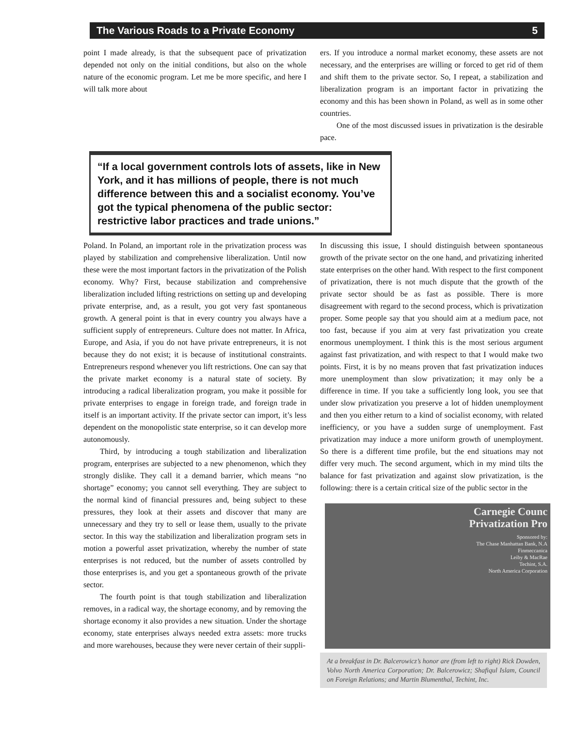The Various Roads to a Private Economy 5
point I made already, is that the subsequent pace of privatization depended not only on the initial conditions, but also on the whole nature of the economic program. Let me be more specific, and here I will talk more about
ers. If you introduce a normal market economy, these assets are not necessary, and the enterprises are willing or forced to get rid of them and shift them to the private sector. So, I repeat, a stabilization and liberalization program is an important factor in privatizing the economy and this has been shown in Poland, as well as in some other countries.
One of the most discussed issues in privatization is the desirable pace.
“If a local government controls lots of assets, like in New York, and it has millions of people, there is not much difference between this and a socialist economy. You’ve got the typical phenomena of the public sector: restrictive labor practices and trade unions.”
Poland. In Poland, an important role in the privatization process was played by stabilization and comprehensive liberalization. Until now these were the most important factors in the privatization of the Polish economy. Why? First, because stabilization and comprehensive liberalization included lifting restrictions on setting up and developing private enterprise, and, as a result, you got very fast spontaneous growth. A general point is that in every country you always have a sufficient supply of entrepreneurs. Culture does not matter. In Africa, Europe, and Asia, if you do not have private entrepreneurs, it is not because they do not exist; it is because of institutional constraints. Entrepreneurs respond whenever you lift restrictions. One can say that the private market economy is a natural state of society. By introducing a radical liberalization program, you make it possible for private enterprises to engage in foreign trade, and foreign trade in itself is an important activity. If the private sector can import, it’s less dependent on the monopolistic state enterprise, so it can develop more autonomously.
Third, by introducing a tough stabilization and liberalization program, enterprises are subjected to a new phenomenon, which they strongly dislike. They call it a demand barrier, which means “no shortage” economy; you cannot sell everything. They are subject to the normal kind of financial pressures and, being subject to these pressures, they look at their assets and discover that many are unnecessary and they try to sell or lease them, usually to the private sector. In this way the stabilization and liberalization program sets in motion a powerful asset privatization, whereby the number of state enterprises is not reduced, but the number of assets controlled by those enterprises is, and you get a spontaneous growth of the private sector.
The fourth point is that tough stabilization and liberalization removes, in a radical way, the shortage economy, and by removing the shortage economy it also provides a new situation. Under the shortage economy, state enterprises always needed extra assets: more trucks and more warehouses, because they were never certain of their suppli-
In discussing this issue, I should distinguish between spontaneous growth of the private sector on the one hand, and privatizing inherited state enterprises on the other hand. With respect to the first component of privatization, there is not much dispute that the growth of the private sector should be as fast as possible. There is more disagreement with regard to the second process, which is privatization proper. Some people say that you should aim at a medium pace, not too fast, because if you aim at very fast privatization you create enormous unemployment. I think this is the most serious argument against fast privatization, and with respect to that I would make two points. First, it is by no means proven that fast privatization induces more unemployment than slow privatization; it may only be a difference in time. If you take a sufficiently long look, you see that under slow privatization you preserve a lot of hidden unemployment and then you either return to a kind of socialist economy, with related inefficiency, or you have a sudden surge of unemployment. Fast privatization may induce a more uniform growth of unemployment. So there is a different time profile, but the end situations may not differ very much. The second argument, which in my mind tilts the balance for fast privatization and against slow privatization, is the following: there is a certain critical size of the public sector in the
Carnegie Counc
Privatization Pro
Sponsored by:
The Chase Manhattan Bank, N.A
Finmeccanica
Leiby & MacRae
Techint, S.A.
North America Corporation
At a breakfast in Dr. Balcerowicz’s honor are (from left to right) Rick Dowden, Volvo North America Corporation; Dr. Balcerowicz; Shafiqul Islam, Council on Foreign Relations; and Martin Blumenthal, Techint, Inc.